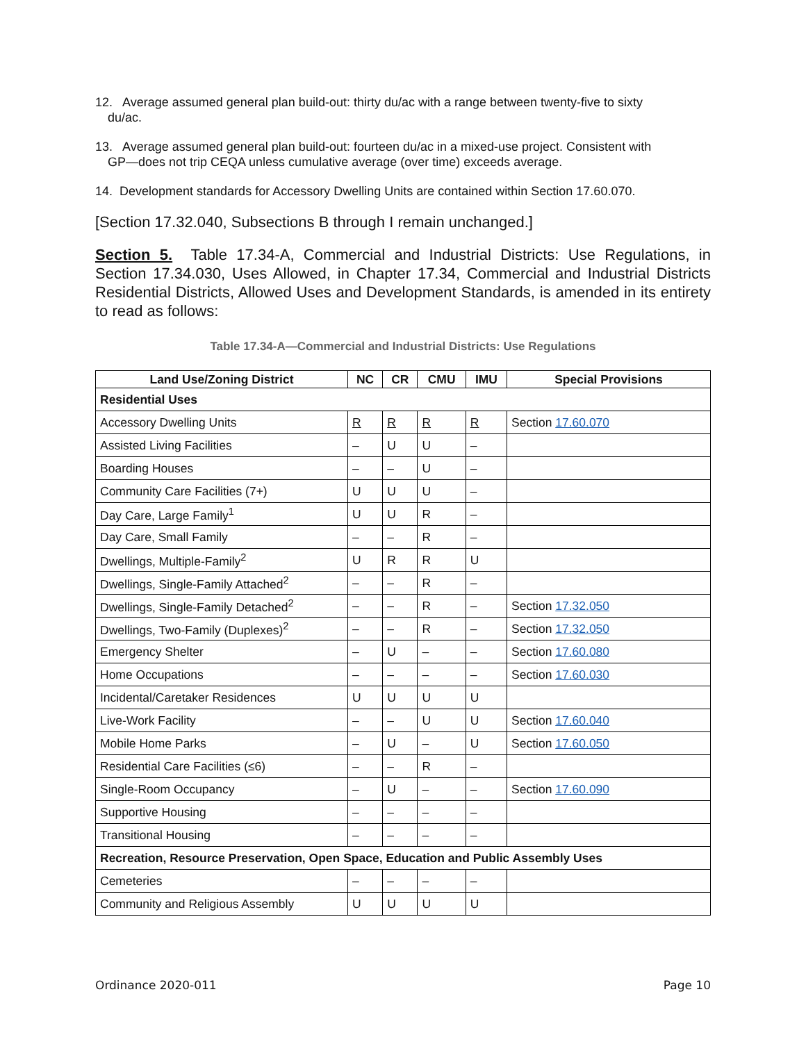12. Average assumed general plan build-out: thirty du/ac with a range between twenty-five to sixty
du/ac.
13. Average assumed general plan build-out: fourteen du/ac in a mixed-use project. Consistent with
GP—does not trip CEQA unless cumulative average (over time) exceeds average.
14. Development standards for Accessory Dwelling Units are contained within Section 17.60.070.
[Section 17.32.040, Subsections B through I remain unchanged.]
Section 5. Table 17.34-A, Commercial and Industrial Districts: Use Regulations, in Section 17.34.030, Uses Allowed, in Chapter 17.34, Commercial and Industrial Districts Residential Districts, Allowed Uses and Development Standards, is amended in its entirety to read as follows:
Table 17.34-A—Commercial and Industrial Districts: Use Regulations
| Land Use/Zoning District | NC | CR | CMU | IMU | Special Provisions |
| --- | --- | --- | --- | --- | --- |
| Residential Uses | | | | | |
| Accessory Dwelling Units | R | R | R | R | Section 17.60.070 |
| Assisted Living Facilities | – | U | U | – | |
| Boarding Houses | – | – | U | – | |
| Community Care Facilities (7+) | U | U | U | – | |
| Day Care, Large Family<sup>1</sup> | U | U | R | – | |
| Day Care, Small Family | – | – | R | – | |
| Dwellings, Multiple-Family<sup>2</sup> | U | R | R | U | |
| Dwellings, Single-Family Attached<sup>2</sup> | – | – | R | – | |
| Dwellings, Single-Family Detached<sup>2</sup> | – | – | R | – | Section 17.32.050 |
| Dwellings, Two-Family (Duplexes)<sup>2</sup> | – | – | R | – | Section 17.32.050 |
| Emergency Shelter | – | U | – | – | Section 17.60.080 |
| Home Occupations | – | – | – | – | Section 17.60.030 |
| Incidental/Caretaker Residences | U | U | U | U | |
| Live-Work Facility | – | – | U | U | Section 17.60.040 |
| Mobile Home Parks | – | U | – | U | Section 17.60.050 |
| Residential Care Facilities (≤6) | – | – | R | – | |
| Single-Room Occupancy | – | U | – | – | Section 17.60.090 |
| Supportive Housing | – | – | – | – | |
| Transitional Housing | – | – | – | – | |
| Recreation, Resource Preservation, Open Space, Education and Public Assembly Uses | | | | | |
| Cemeteries | – | – | – | – | |
| Community and Religious Assembly | U | U | U | U | |
Ordinance 2020-011 Page 10